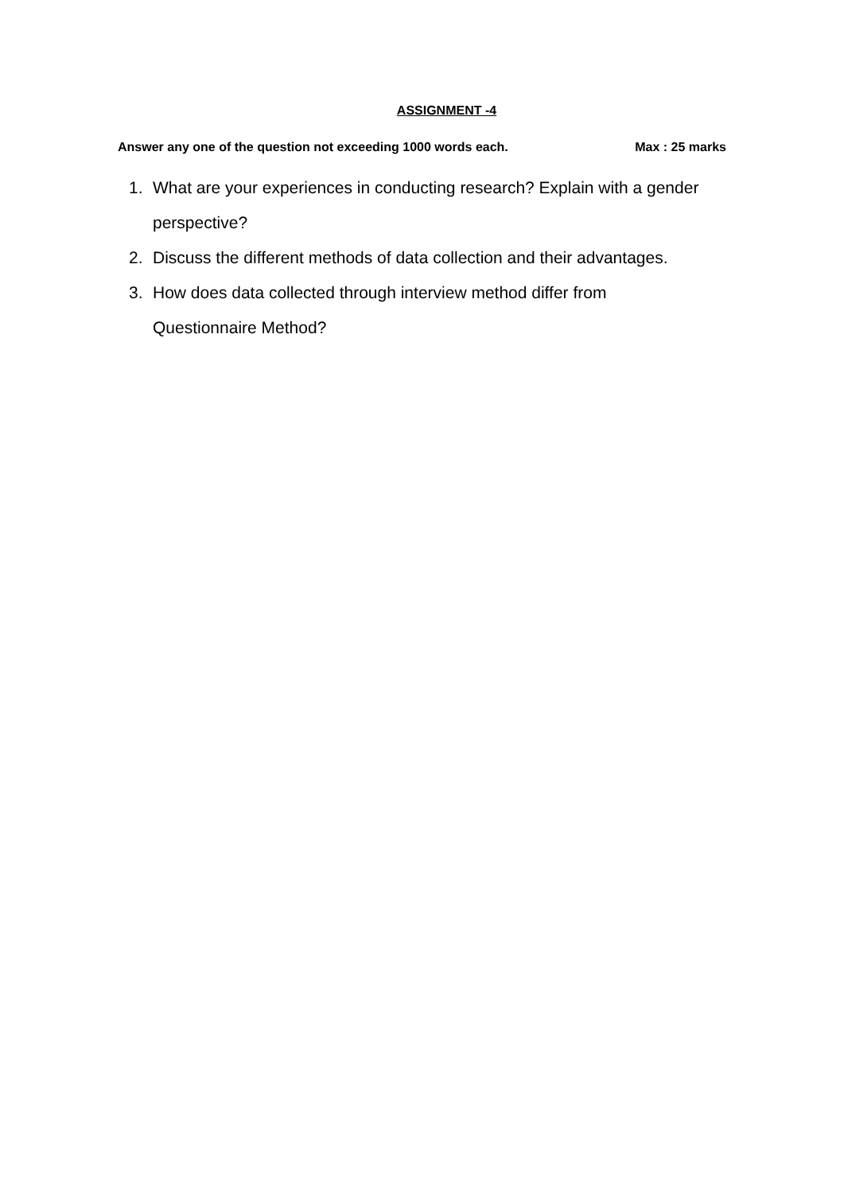ASSIGNMENT -4
Answer any one of the question not exceeding 1000 words each. Max : 25 marks
1. What are your experiences in conducting research? Explain with a gender perspective?
2. Discuss the different methods of data collection and their advantages.
3. How does data collected through interview method differ from
Questionnaire Method?